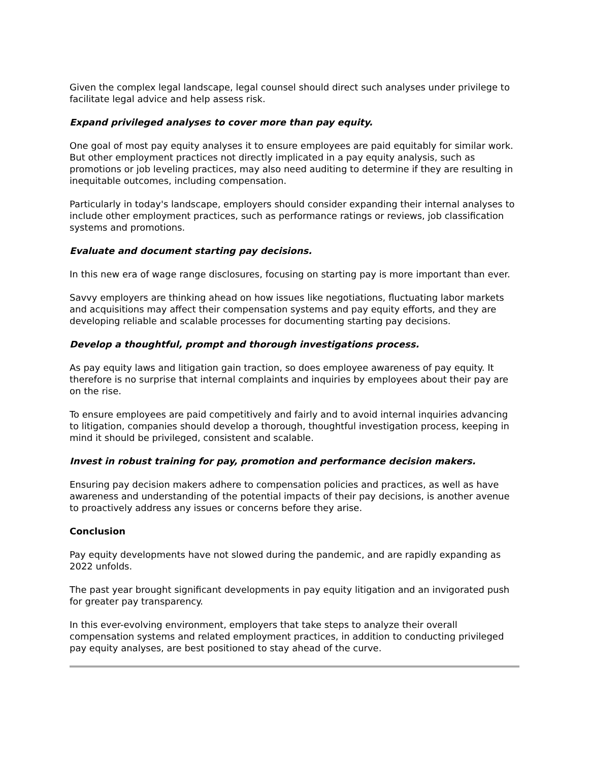Given the complex legal landscape, legal counsel should direct such analyses under privilege to facilitate legal advice and help assess risk.
Expand privileged analyses to cover more than pay equity.
One goal of most pay equity analyses it to ensure employees are paid equitably for similar work. But other employment practices not directly implicated in a pay equity analysis, such as promotions or job leveling practices, may also need auditing to determine if they are resulting in inequitable outcomes, including compensation.
Particularly in today's landscape, employers should consider expanding their internal analyses to include other employment practices, such as performance ratings or reviews, job classification systems and promotions.
Evaluate and document starting pay decisions.
In this new era of wage range disclosures, focusing on starting pay is more important than ever.
Savvy employers are thinking ahead on how issues like negotiations, fluctuating labor markets and acquisitions may affect their compensation systems and pay equity efforts, and they are developing reliable and scalable processes for documenting starting pay decisions.
Develop a thoughtful, prompt and thorough investigations process.
As pay equity laws and litigation gain traction, so does employee awareness of pay equity. It therefore is no surprise that internal complaints and inquiries by employees about their pay are on the rise.
To ensure employees are paid competitively and fairly and to avoid internal inquiries advancing to litigation, companies should develop a thorough, thoughtful investigation process, keeping in mind it should be privileged, consistent and scalable.
Invest in robust training for pay, promotion and performance decision makers.
Ensuring pay decision makers adhere to compensation policies and practices, as well as have awareness and understanding of the potential impacts of their pay decisions, is another avenue to proactively address any issues or concerns before they arise.
Conclusion
Pay equity developments have not slowed during the pandemic, and are rapidly expanding as 2022 unfolds.
The past year brought significant developments in pay equity litigation and an invigorated push for greater pay transparency.
In this ever-evolving environment, employers that take steps to analyze their overall compensation systems and related employment practices, in addition to conducting privileged pay equity analyses, are best positioned to stay ahead of the curve.